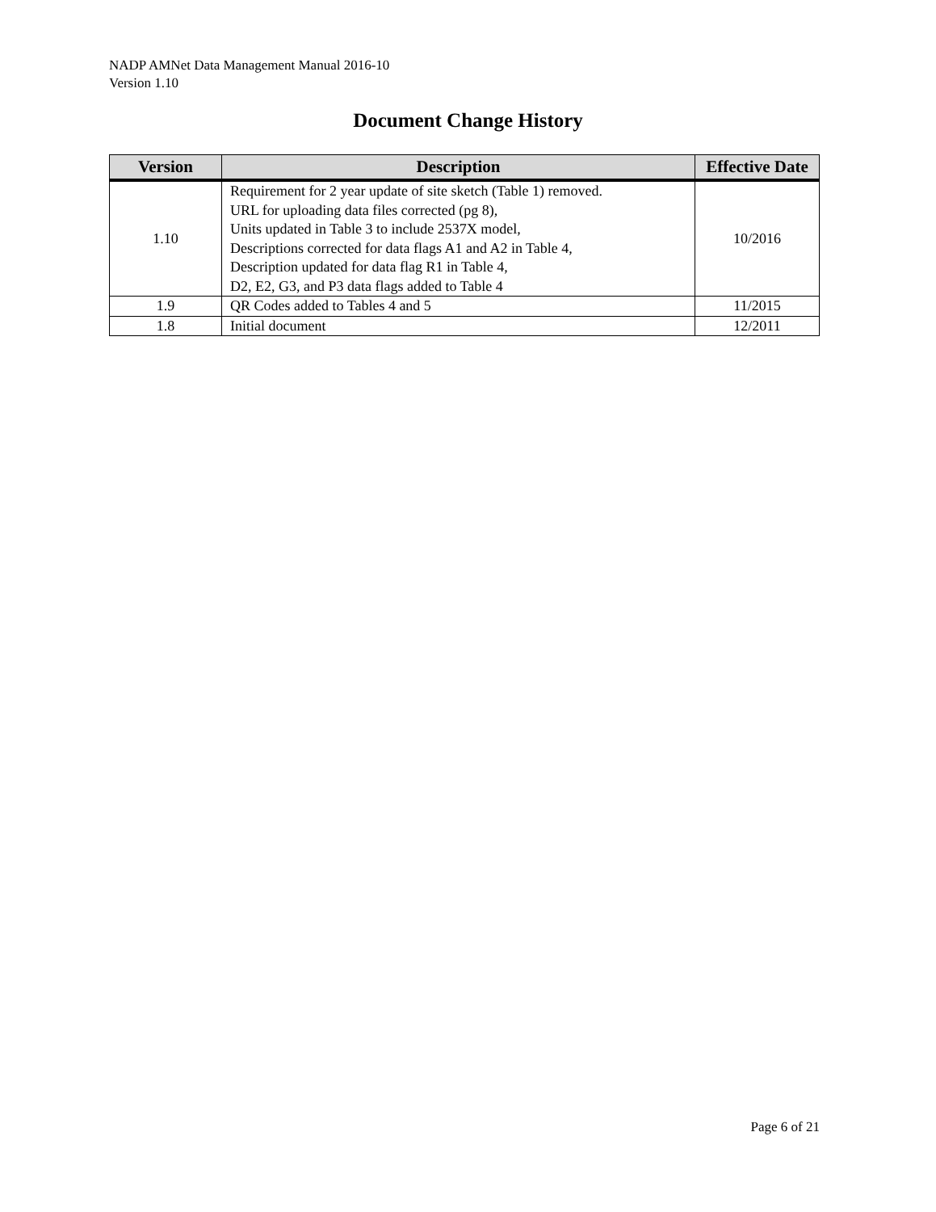NADP AMNet Data Management Manual 2016-10
Version 1.10
Document Change History
| Version | Description | Effective Date |
| --- | --- | --- |
| 1.10 | Requirement for 2 year update of site sketch (Table 1) removed. URL for uploading data files corrected (pg 8), Units updated in Table 3 to include 2537X model, Descriptions corrected for data flags A1 and A2 in Table 4, Description updated for data flag R1 in Table 4, D2, E2, G3, and P3 data flags added to Table 4 | 10/2016 |
| 1.9 | QR Codes added to Tables 4 and 5 | 11/2015 |
| 1.8 | Initial document | 12/2011 |
Page 6 of 21